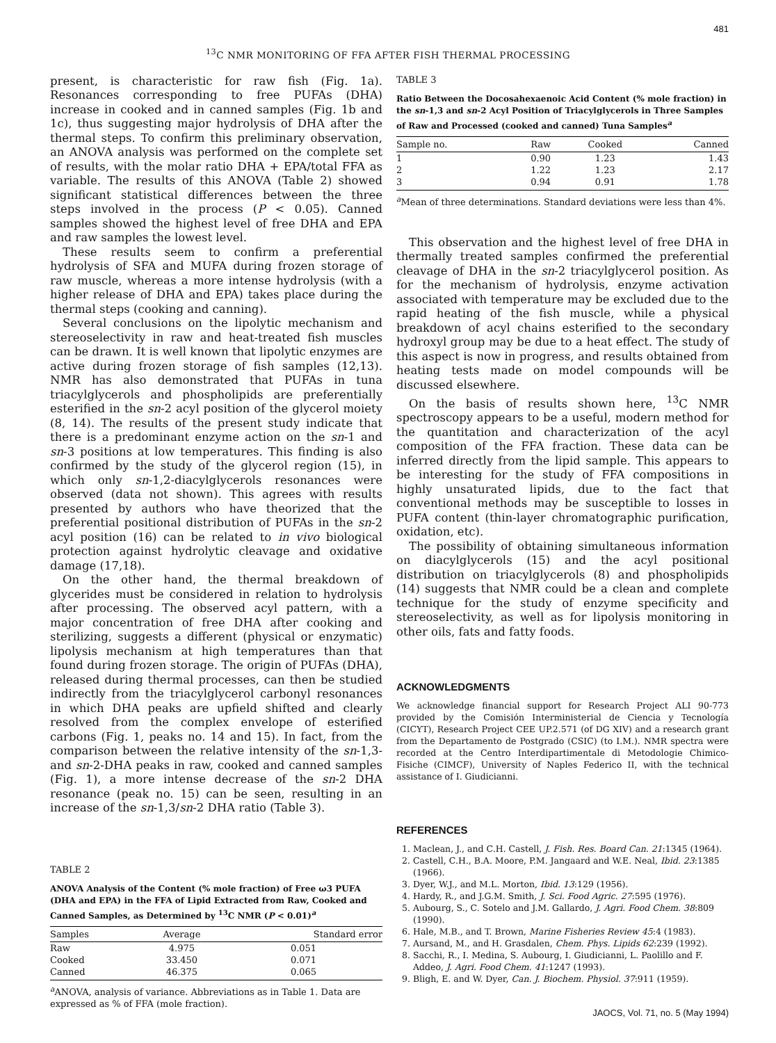481
<sup>13</sup>C NMR MONITORING OF FFA AFTER FISH THERMAL PROCESSING
present, is characteristic for raw fish (Fig. 1a). Resonances corresponding to free PUFAs (DHA) increase in cooked and in canned samples (Fig. 1b and 1c), thus suggesting major hydrolysis of DHA after the thermal steps. To confirm this preliminary observation, an ANOVA analysis was performed on the complete set of results, with the molar ratio DHA + EPA/total FFA as variable. The results of this ANOVA (Table 2) showed significant statistical differences between the three steps involved in the process (P < 0.05). Canned samples showed the highest level of free DHA and EPA and raw samples the lowest level.
These results seem to confirm a preferential hydrolysis of SFA and MUFA during frozen storage of raw muscle, whereas a more intense hydrolysis (with a higher release of DHA and EPA) takes place during the thermal steps (cooking and canning).
Several conclusions on the lipolytic mechanism and stereoselectivity in raw and heat-treated fish muscles can be drawn. It is well known that lipolytic enzymes are active during frozen storage of fish samples (12,13). NMR has also demonstrated that PUFAs in tuna triacylglycerols and phospholipids are preferentially esterified in the sn-2 acyl position of the glycerol moiety (8, 14). The results of the present study indicate that there is a predominant enzyme action on the sn-1 and sn-3 positions at low temperatures. This finding is also confirmed by the study of the glycerol region (15), in which only sn-1,2-diacylglycerols resonances were observed (data not shown). This agrees with results presented by authors who have theorized that the preferential positional distribution of PUFAs in the sn-2 acyl position (16) can be related to in vivo biological protection against hydrolytic cleavage and oxidative damage (17,18).
On the other hand, the thermal breakdown of glycerides must be considered in relation to hydrolysis after processing. The observed acyl pattern, with a major concentration of free DHA after cooking and sterilizing, suggests a different (physical or enzymatic) lipolysis mechanism at high temperatures than that found during frozen storage. The origin of PUFAs (DHA), released during thermal processes, can then be studied indirectly from the triacylglycerol carbonyl resonances in which DHA peaks are upfield shifted and clearly resolved from the complex envelope of esterified carbons (Fig. 1, peaks no. 14 and 15). In fact, from the comparison between the relative intensity of the sn-1,3- and sn-2-DHA peaks in raw, cooked and canned samples (Fig. 1), a more intense decrease of the sn-2 DHA resonance (peak no. 15) can be seen, resulting in an increase of the sn-1,3/sn-2 DHA ratio (Table 3).
TABLE 2
ANOVA Analysis of the Content (% mole fraction) of Free ω3 PUFA (DHA and EPA) in the FFA of Lipid Extracted from Raw, Cooked and Canned Samples, as Determined by <sup>13</sup>C NMR (P < 0.01)<sup>a</sup>
| Samples | Average | Standard error |
| --- | --- | --- |
| Raw | 4.975 | 0.051 |
| Cooked | 33.450 | 0.071 |
| Canned | 46.375 | 0.065 |
<sup>a</sup> ANOVA, analysis of variance. Abbreviations as in Table 1. Data are expressed as % of FFA (mole fraction).
TABLE 3
Ratio Between the Docosahexaenoic Acid Content (% mole fraction) in the sn-1,3 and sn-2 Acyl Position of Triacylglycerols in Three Samples of Raw and Processed (cooked and canned) Tuna Samples<sup>a</sup>
| Sample no. | Raw | Cooked | Canned |
| --- | --- | --- | --- |
| 1 | 0.90 | 1.23 | 1.43 |
| 2 | 1.22 | 1.23 | 2.17 |
| 3 | 0.94 | 0.91 | 1.78 |
<sup>a</sup> Mean of three determinations. Standard deviations were less than 4%.
This observation and the highest level of free DHA in thermally treated samples confirmed the preferential cleavage of DHA in the sn-2 triacylglycerol position. As for the mechanism of hydrolysis, enzyme activation associated with temperature may be excluded due to the rapid heating of the fish muscle, while a physical breakdown of acyl chains esterified to the secondary hydroxyl group may be due to a heat effect. The study of this aspect is now in progress, and results obtained from heating tests made on model compounds will be discussed elsewhere.
On the basis of results shown here, <sup>13</sup>C NMR spectroscopy appears to be a useful, modern method for the quantitation and characterization of the acyl composition of the FFA fraction. These data can be inferred directly from the lipid sample. This appears to be interesting for the study of FFA compositions in highly unsaturated lipids, due to the fact that conventional methods may be susceptible to losses in PUFA content (thin-layer chromatographic purification, oxidation, etc).
The possibility of obtaining simultaneous information on diacylglycerols (15) and the acyl positional distribution on triacylglycerols (8) and phospholipids (14) suggests that NMR could be a clean and complete technique for the study of enzyme specificity and stereoselectivity, as well as for lipolysis monitoring in other oils, fats and fatty foods.
ACKNOWLEDGMENTS
We acknowledge financial support for Research Project ALI 90-773 provided by the Comisión Interministerial de Ciencia y Tecnología (CICYT), Research Project CEE UP.2.571 (of DG XIV) and a research grant from the Departamento de Postgrado (CSIC) (to I.M.). NMR spectra were recorded at the Centro Interdipartimentale di Metodologie Chimico-Fisiche (CIMCF), University of Naples Federico II, with the technical assistance of I. Giudicianni.
REFERENCES
1. Maclean, J., and C.H. Castell, J. Fish. Res. Board Can. 21:1345 (1964).
2. Castell, C.H., B.A. Moore, P.M. Jangaard and W.E. Neal, Ibid. 23:1385 (1966).
3. Dyer, W.J., and M.L. Morton, Ibid. 13:129 (1956).
4. Hardy, R., and J.G.M. Smith, J. Sci. Food Agric. 27:595 (1976).
5. Aubourg, S., C. Sotelo and J.M. Gallardo, J. Agri. Food Chem. 38:809 (1990).
6. Hale, M.B., and T. Brown, Marine Fisheries Review 45:4 (1983).
7. Aursand, M., and H. Grasdalen, Chem. Phys. Lipids 62:239 (1992).
8. Sacchi, R., I. Medina, S. Aubourg, I. Giudicianni, L. Paolillo and F. Addeo, J. Agri. Food Chem. 41:1247 (1993).
9. Bligh, E. and W. Dyer, Can. J. Biochem. Physiol. 37:911 (1959).
JAOCS, Vol. 71, no. 5 (May 1994)